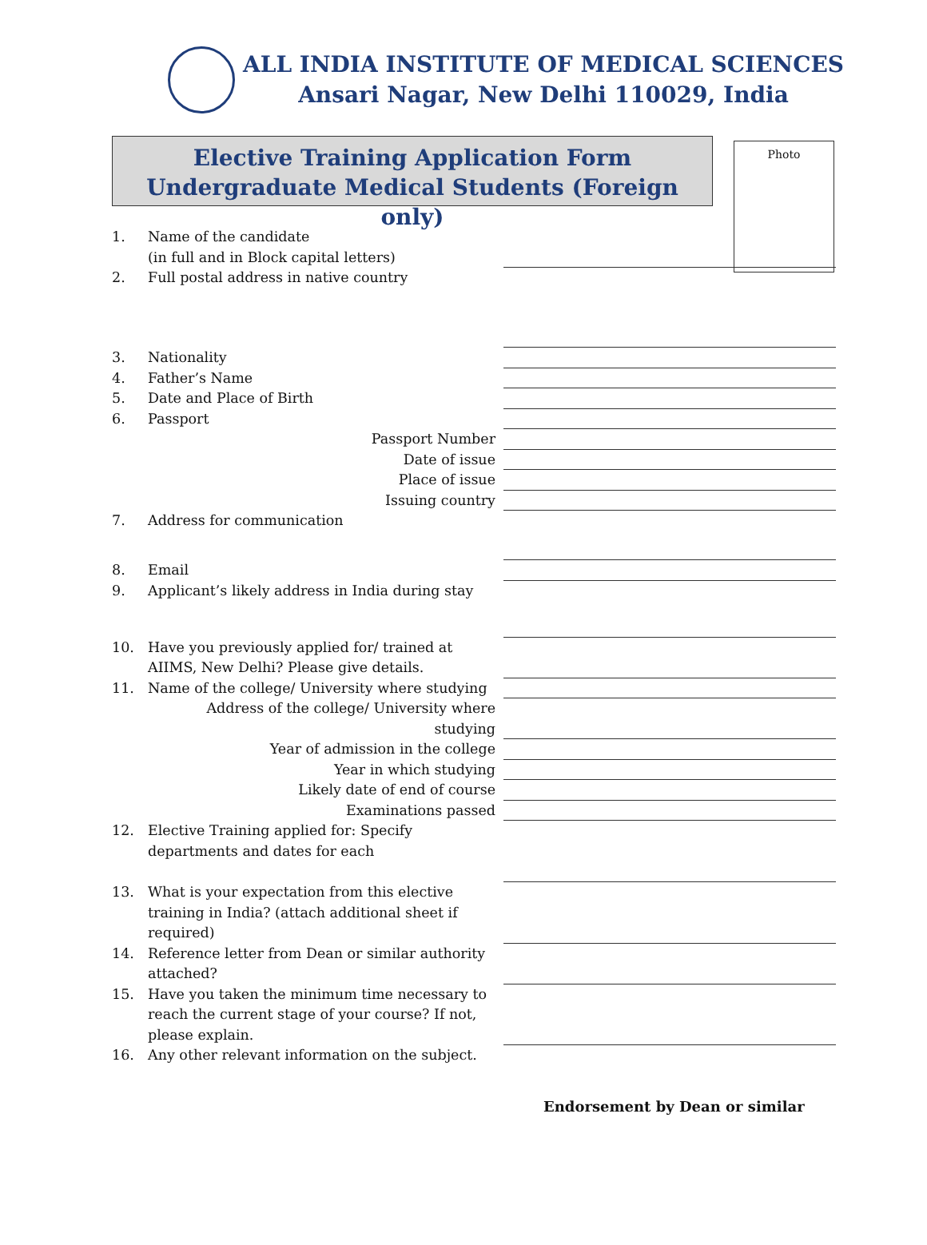ALL INDIA INSTITUTE OF MEDICAL SCIENCES
Ansari Nagar, New Delhi 110029, India
Elective Training Application Form
Undergraduate Medical Students (Foreign only)
Photo
1. Name of the candidate
(in full and in Block capital letters)
2. Full postal address in native country
3. Nationality
4. Father’s Name
5. Date and Place of Birth
6. Passport
Passport Number
Date of issue
Place of issue
Issuing country
7. Address for communication
8. Email
9. Applicant’s likely address in India during stay
10. Have you previously applied for/ trained at AIIMS, New Delhi? Please give details.
11. Name of the college/ University where studying
Address of the college/ University where studying
Year of admission in the college
Year in which studying
Likely date of end of course
Examinations passed
12. Elective Training applied for: Specify departments and dates for each
13. What is your expectation from this elective training in India? (attach additional sheet if required)
14. Reference letter from Dean or similar authority attached?
15. Have you taken the minimum time necessary to reach the current stage of your course? If not, please explain.
16. Any other relevant information on the subject.
Endorsement by Dean or similar